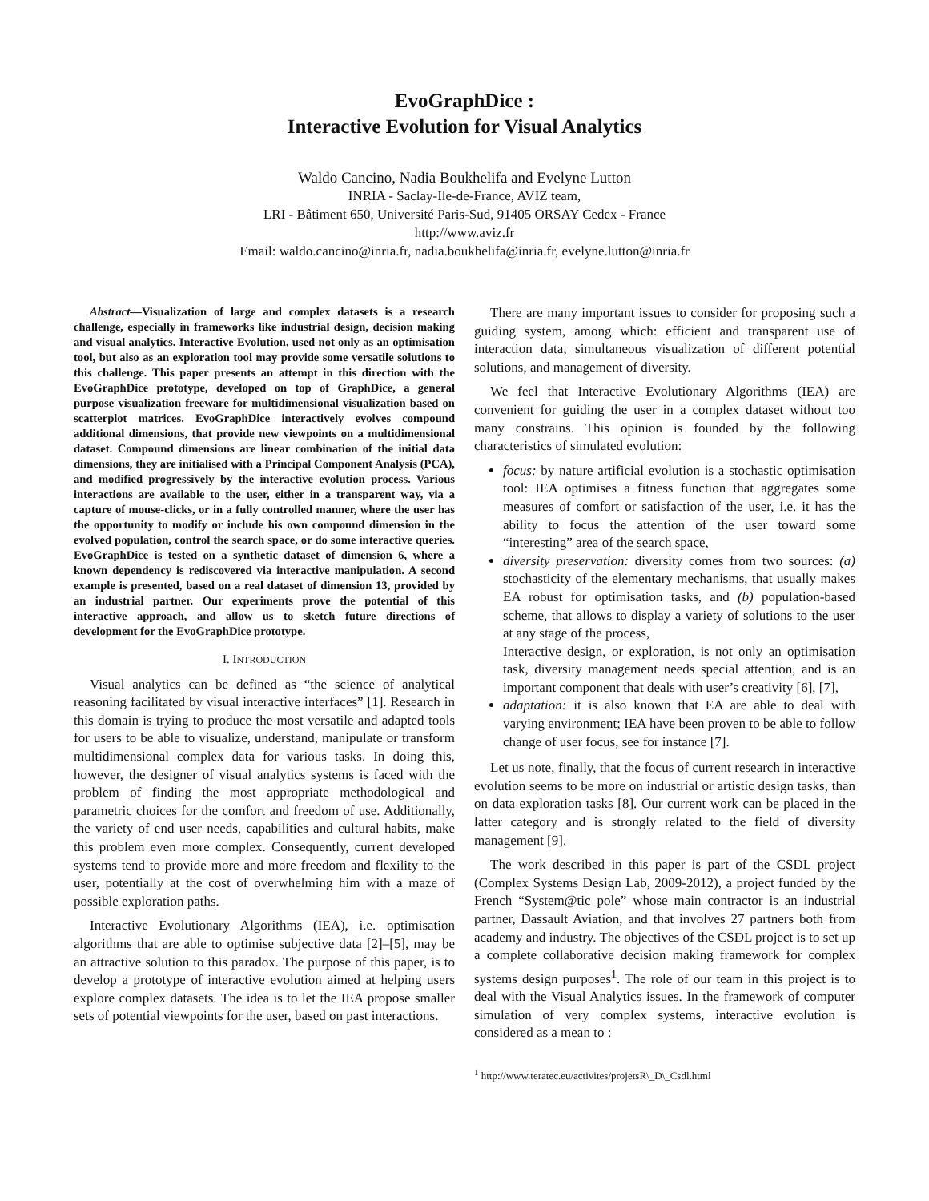EvoGraphDice :
Interactive Evolution for Visual Analytics
Waldo Cancino, Nadia Boukhelifa and Evelyne Lutton
INRIA - Saclay-Ile-de-France, AVIZ team,
LRI - Bâtiment 650, Université Paris-Sud, 91405 ORSAY Cedex - France
http://www.aviz.fr
Email: waldo.cancino@inria.fr, nadia.boukhelifa@inria.fr, evelyne.lutton@inria.fr
Abstract—Visualization of large and complex datasets is a research challenge, especially in frameworks like industrial design, decision making and visual analytics. Interactive Evolution, used not only as an optimisation tool, but also as an exploration tool may provide some versatile solutions to this challenge. This paper presents an attempt in this direction with the EvoGraphDice prototype, developed on top of GraphDice, a general purpose visualization freeware for multidimensional visualization based on scatterplot matrices. EvoGraphDice interactively evolves compound additional dimensions, that provide new viewpoints on a multidimensional dataset. Compound dimensions are linear combination of the initial data dimensions, they are initialised with a Principal Component Analysis (PCA), and modified progressively by the interactive evolution process. Various interactions are available to the user, either in a transparent way, via a capture of mouse-clicks, or in a fully controlled manner, where the user has the opportunity to modify or include his own compound dimension in the evolved population, control the search space, or do some interactive queries. EvoGraphDice is tested on a synthetic dataset of dimension 6, where a known dependency is rediscovered via interactive manipulation. A second example is presented, based on a real dataset of dimension 13, provided by an industrial partner. Our experiments prove the potential of this interactive approach, and allow us to sketch future directions of development for the EvoGraphDice prototype.
I. INTRODUCTION
Visual analytics can be defined as “the science of analytical reasoning facilitated by visual interactive interfaces” [1]. Research in this domain is trying to produce the most versatile and adapted tools for users to be able to visualize, understand, manipulate or transform multidimensional complex data for various tasks. In doing this, however, the designer of visual analytics systems is faced with the problem of finding the most appropriate methodological and parametric choices for the comfort and freedom of use. Additionally, the variety of end user needs, capabilities and cultural habits, make this problem even more complex. Consequently, current developed systems tend to provide more and more freedom and flexility to the user, potentially at the cost of overwhelming him with a maze of possible exploration paths.
Interactive Evolutionary Algorithms (IEA), i.e. optimisation algorithms that are able to optimise subjective data [2]–[5], may be an attractive solution to this paradox. The purpose of this paper, is to develop a prototype of interactive evolution aimed at helping users explore complex datasets. The idea is to let the IEA propose smaller sets of potential viewpoints for the user, based on past interactions.
There are many important issues to consider for proposing such a guiding system, among which: efficient and transparent use of interaction data, simultaneous visualization of different potential solutions, and management of diversity.
We feel that Interactive Evolutionary Algorithms (IEA) are convenient for guiding the user in a complex dataset without too many constrains. This opinion is founded by the following characteristics of simulated evolution:
focus: by nature artificial evolution is a stochastic optimisation tool: IEA optimises a fitness function that aggregates some measures of comfort or satisfaction of the user, i.e. it has the ability to focus the attention of the user toward some “interesting” area of the search space,
diversity preservation: diversity comes from two sources: (a) stochasticity of the elementary mechanisms, that usually makes EA robust for optimisation tasks, and (b) population-based scheme, that allows to display a variety of solutions to the user at any stage of the process,
Interactive design, or exploration, is not only an optimisation task, diversity management needs special attention, and is an important component that deals with user’s creativity [6], [7],
adaptation: it is also known that EA are able to deal with varying environment; IEA have been proven to be able to follow change of user focus, see for instance [7].
Let us note, finally, that the focus of current research in interactive evolution seems to be more on industrial or artistic design tasks, than on data exploration tasks [8]. Our current work can be placed in the latter category and is strongly related to the field of diversity management [9].
The work described in this paper is part of the CSDL project (Complex Systems Design Lab, 2009-2012), a project funded by the French “System@tic pole” whose main contractor is an industrial partner, Dassault Aviation, and that involves 27 partners both from academy and industry. The objectives of the CSDL project is to set up a complete collaborative decision making framework for complex systems design purposes<sup>1</sup>. The role of our team in this project is to deal with the Visual Analytics issues. In the framework of computer simulation of very complex systems, interactive evolution is considered as a mean to :
<sup>1</sup> http://www.teratec.eu/activites/projetsR\_D\_Csdl.html